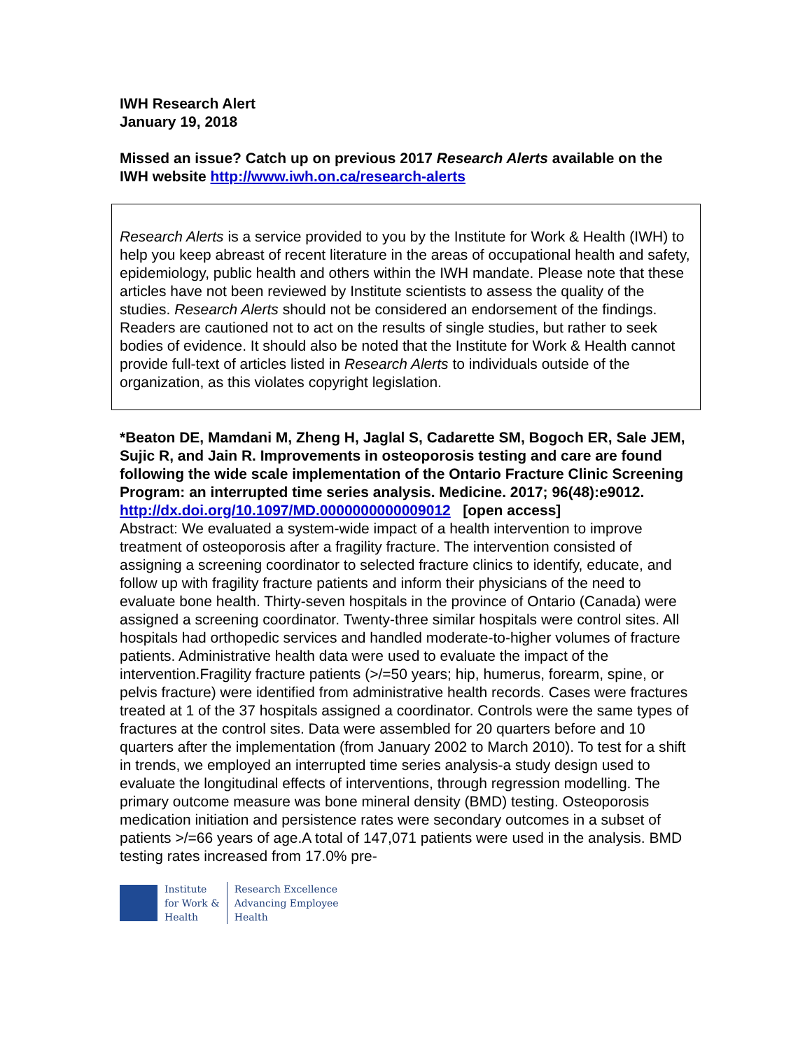IWH Research Alert
January 19, 2018
Missed an issue? Catch up on previous 2017 Research Alerts available on the IWH website http://www.iwh.on.ca/research-alerts
Research Alerts is a service provided to you by the Institute for Work & Health (IWH) to help you keep abreast of recent literature in the areas of occupational health and safety, epidemiology, public health and others within the IWH mandate. Please note that these articles have not been reviewed by Institute scientists to assess the quality of the studies. Research Alerts should not be considered an endorsement of the findings. Readers are cautioned not to act on the results of single studies, but rather to seek bodies of evidence. It should also be noted that the Institute for Work & Health cannot provide full-text of articles listed in Research Alerts to individuals outside of the organization, as this violates copyright legislation.
*Beaton DE, Mamdani M, Zheng H, Jaglal S, Cadarette SM, Bogoch ER, Sale JEM, Sujic R, and Jain R. Improvements in osteoporosis testing and care are found following the wide scale implementation of the Ontario Fracture Clinic Screening Program: an interrupted time series analysis. Medicine. 2017; 96(48):e9012.
http://dx.doi.org/10.1097/MD.0000000000009012 [open access]
Abstract: We evaluated a system-wide impact of a health intervention to improve treatment of osteoporosis after a fragility fracture. The intervention consisted of assigning a screening coordinator to selected fracture clinics to identify, educate, and follow up with fragility fracture patients and inform their physicians of the need to evaluate bone health. Thirty-seven hospitals in the province of Ontario (Canada) were assigned a screening coordinator. Twenty-three similar hospitals were control sites. All hospitals had orthopedic services and handled moderate-to-higher volumes of fracture patients. Administrative health data were used to evaluate the impact of the intervention.Fragility fracture patients (>/=50 years; hip, humerus, forearm, spine, or pelvis fracture) were identified from administrative health records. Cases were fractures treated at 1 of the 37 hospitals assigned a coordinator. Controls were the same types of fractures at the control sites. Data were assembled for 20 quarters before and 10 quarters after the implementation (from January 2002 to March 2010). To test for a shift in trends, we employed an interrupted time series analysis-a study design used to evaluate the longitudinal effects of interventions, through regression modelling. The primary outcome measure was bone mineral density (BMD) testing. Osteoporosis medication initiation and persistence rates were secondary outcomes in a subset of patients >/=66 years of age.A total of 147,071 patients were used in the analysis. BMD testing rates increased from 17.0% pre-
Institute
for Work &
Health
Research Excellence
Advancing Employee
Health